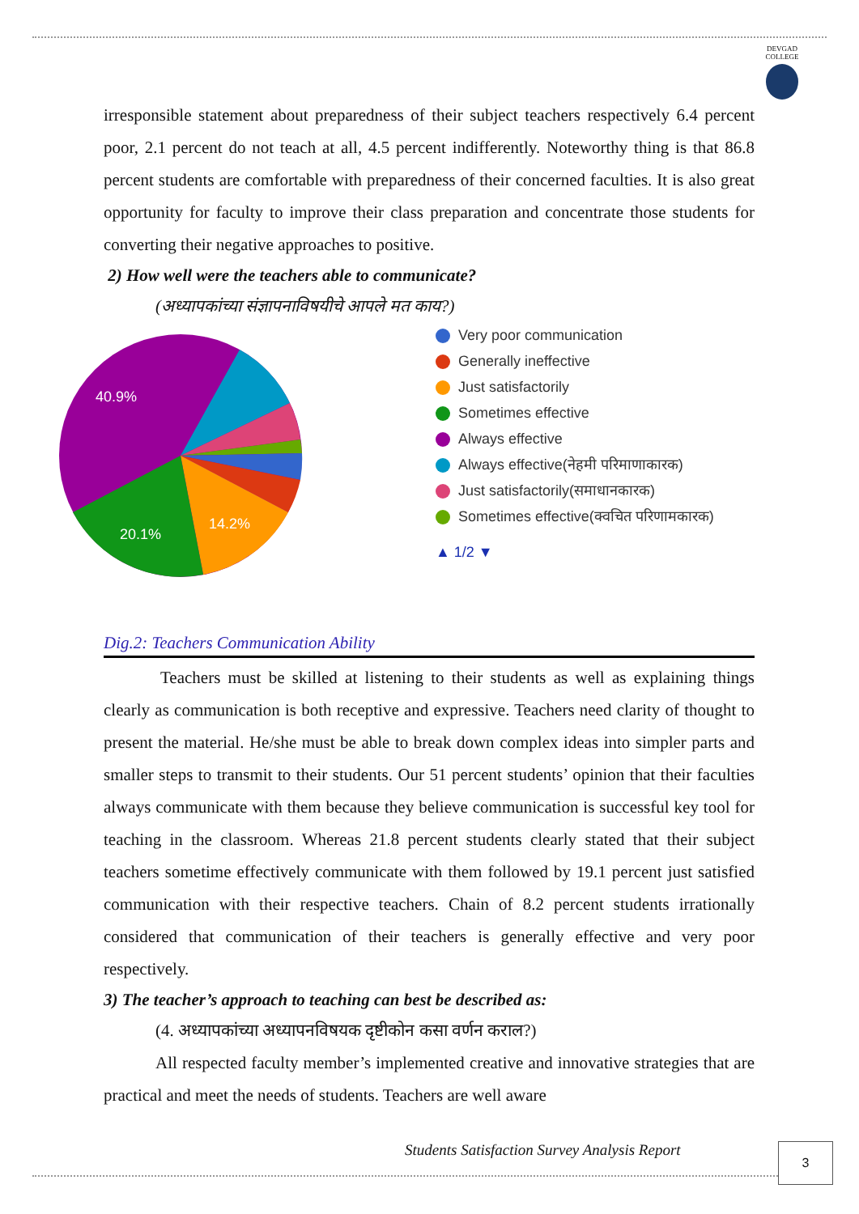DEVGAD
COLLEGE
irresponsible statement about preparedness of their subject teachers respectively 6.4 percent poor, 2.1 percent do not teach at all, 4.5 percent indifferently. Noteworthy thing is that 86.8 percent students are comfortable with preparedness of their concerned faculties. It is also great opportunity for faculty to improve their class preparation and concentrate those students for converting their negative approaches to positive.
2) How well were the teachers able to communicate?
(अध्यापकांच्या संज्ञापनाविषयीचे आपले मत काय?)
40.9%
20.1%
14.2%
Very poor communication
Generally ineffective
Just satisfactorily
Sometimes effective
Always effective
Always effective(नेहमी परिमाणाकारक)
Just satisfactorily(समाधानकारक)
Sometimes effective(क्वचित परिणामकारक)
▲ 1/2 ▼
Dig.2: Teachers Communication Ability
Teachers must be skilled at listening to their students as well as explaining things clearly as communication is both receptive and expressive. Teachers need clarity of thought to present the material. He/she must be able to break down complex ideas into simpler parts and smaller steps to transmit to their students. Our 51 percent students’ opinion that their faculties always communicate with them because they believe communication is successful key tool for teaching in the classroom. Whereas 21.8 percent students clearly stated that their subject teachers sometime effectively communicate with them followed by 19.1 percent just satisfied communication with their respective teachers. Chain of 8.2 percent students irrationally considered that communication of their teachers is generally effective and very poor respectively.
3) The teacher’s approach to teaching can best be described as:
(4. अध्यापकांच्या अध्यापनविषयक दृष्टीकोन कसा वर्णन कराल?)
All respected faculty member’s implemented creative and innovative strategies that are practical and meet the needs of students. Teachers are well aware
Students Satisfaction Survey Analysis Report
3